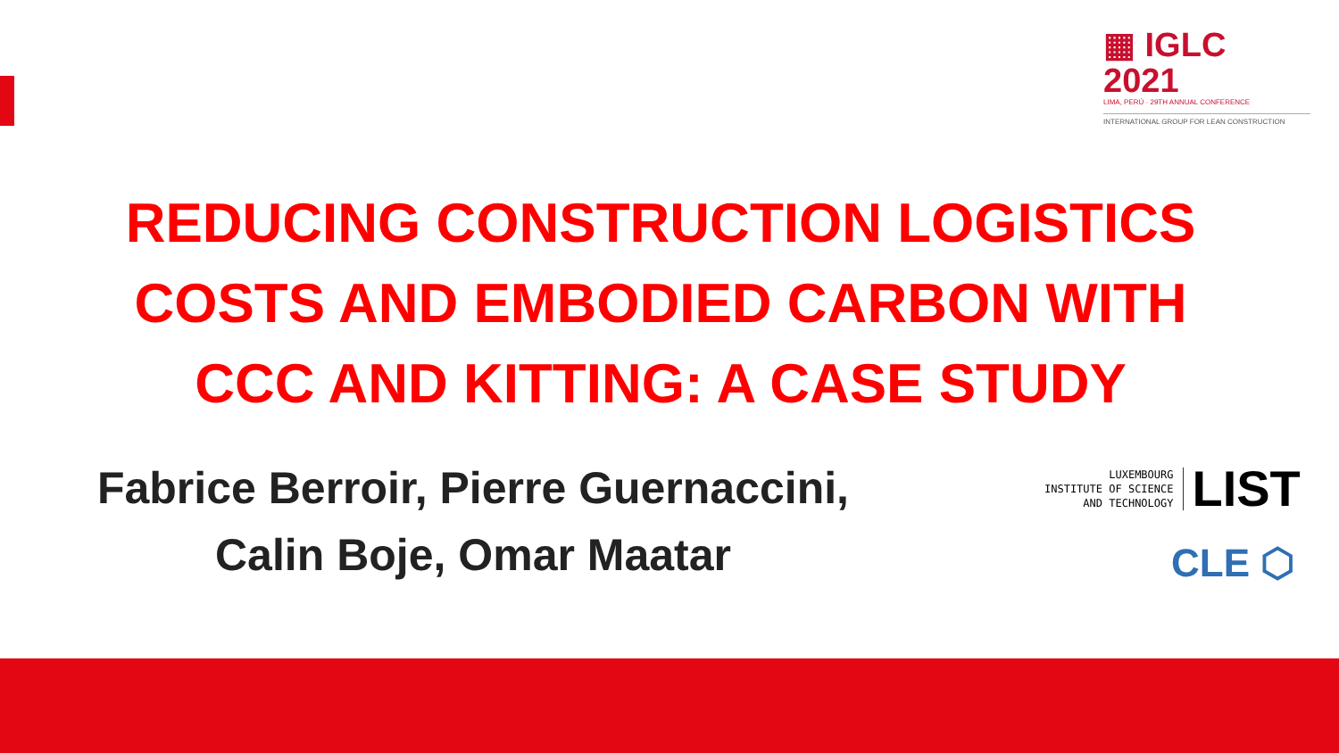▦ IGLC 2021
LIMA, PERÚ · 29TH ANNUAL CONFERENCE
INTERNATIONAL GROUP FOR LEAN CONSTRUCTION
REDUCING CONSTRUCTION LOGISTICS
COSTS AND EMBODIED CARBON WITH
CCC AND KITTING: A CASE STUDY
Fabrice Berroir, Pierre Guernaccini,
Calin Boje, Omar Maatar
LUXEMBOURG
INSTITUTE OF SCIENCE
AND TECHNOLOGY
LIST
CLE ⬡